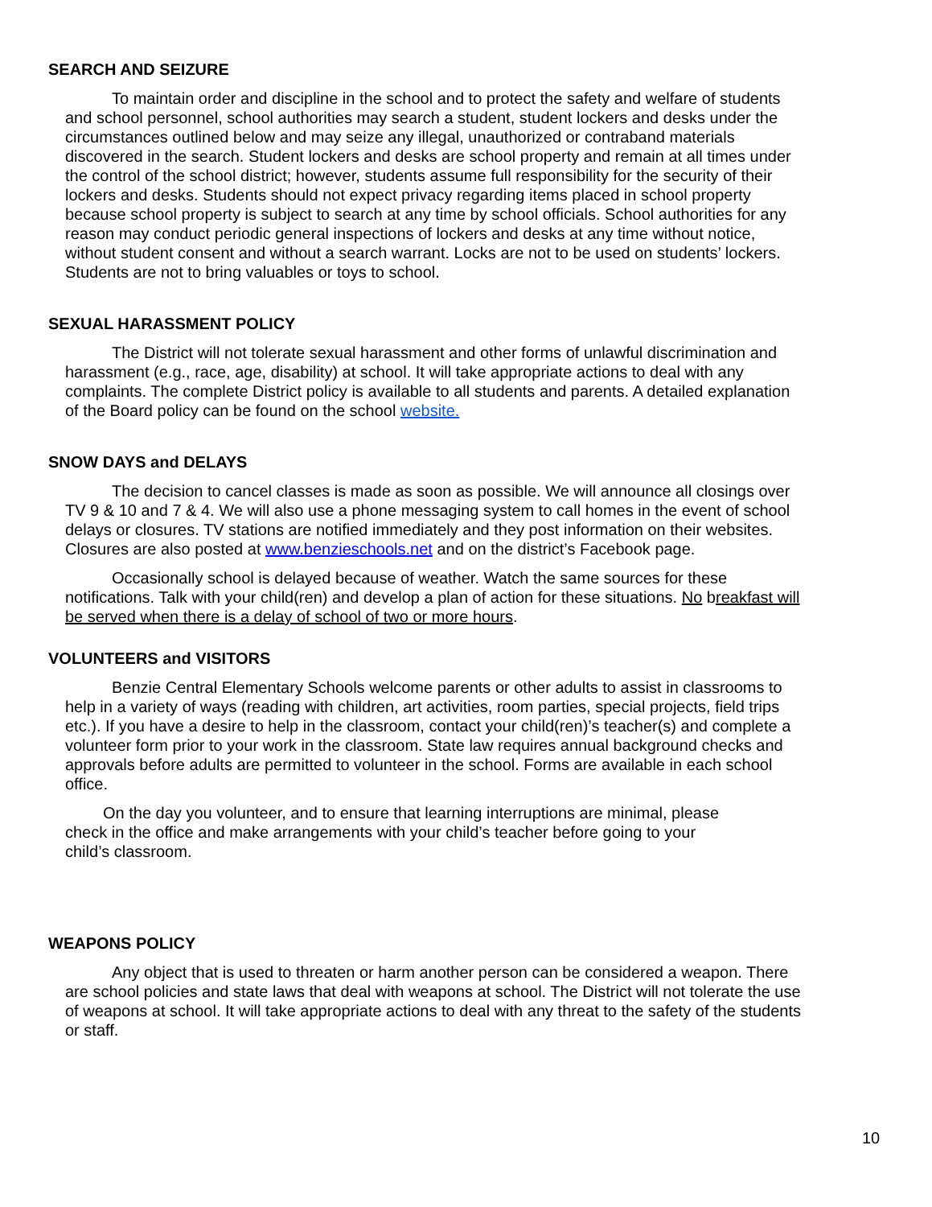SEARCH AND SEIZURE
To maintain order and discipline in the school and to protect the safety and welfare of students and school personnel, school authorities may search a student, student lockers and desks under the circumstances outlined below and may seize any illegal, unauthorized or contraband materials discovered in the search. Student lockers and desks are school property and remain at all times under the control of the school district; however, students assume full responsibility for the security of their lockers and desks. Students should not expect privacy regarding items placed in school property because school property is subject to search at any time by school officials. School authorities for any reason may conduct periodic general inspections of lockers and desks at any time without notice, without student consent and without a search warrant. Locks are not to be used on students’ lockers. Students are not to bring valuables or toys to school.
SEXUAL HARASSMENT POLICY
The District will not tolerate sexual harassment and other forms of unlawful discrimination and harassment (e.g., race, age, disability) at school. It will take appropriate actions to deal with any complaints. The complete District policy is available to all students and parents. A detailed explanation of the Board policy can be found on the school website.
SNOW DAYS and DELAYS
The decision to cancel classes is made as soon as possible. We will announce all closings over TV 9 & 10 and 7 & 4. We will also use a phone messaging system to call homes in the event of school delays or closures. TV stations are notified immediately and they post information on their websites. Closures are also posted at www.benzieschools.net and on the district’s Facebook page.
Occasionally school is delayed because of weather. Watch the same sources for these notifications. Talk with your child(ren) and develop a plan of action for these situations. No breakfast will be served when there is a delay of school of two or more hours.
VOLUNTEERS and VISITORS
Benzie Central Elementary Schools welcome parents or other adults to assist in classrooms to help in a variety of ways (reading with children, art activities, room parties, special projects, field trips etc.). If you have a desire to help in the classroom, contact your child(ren)’s teacher(s) and complete a volunteer form prior to your work in the classroom. State law requires annual background checks and approvals before adults are permitted to volunteer in the school. Forms are available in each school office.
On the day you volunteer, and to ensure that learning interruptions are minimal, please check in the office and make arrangements with your child’s teacher before going to your child’s classroom.
WEAPONS POLICY
Any object that is used to threaten or harm another person can be considered a weapon. There are school policies and state laws that deal with weapons at school. The District will not tolerate the use of weapons at school. It will take appropriate actions to deal with any threat to the safety of the students or staff.
10